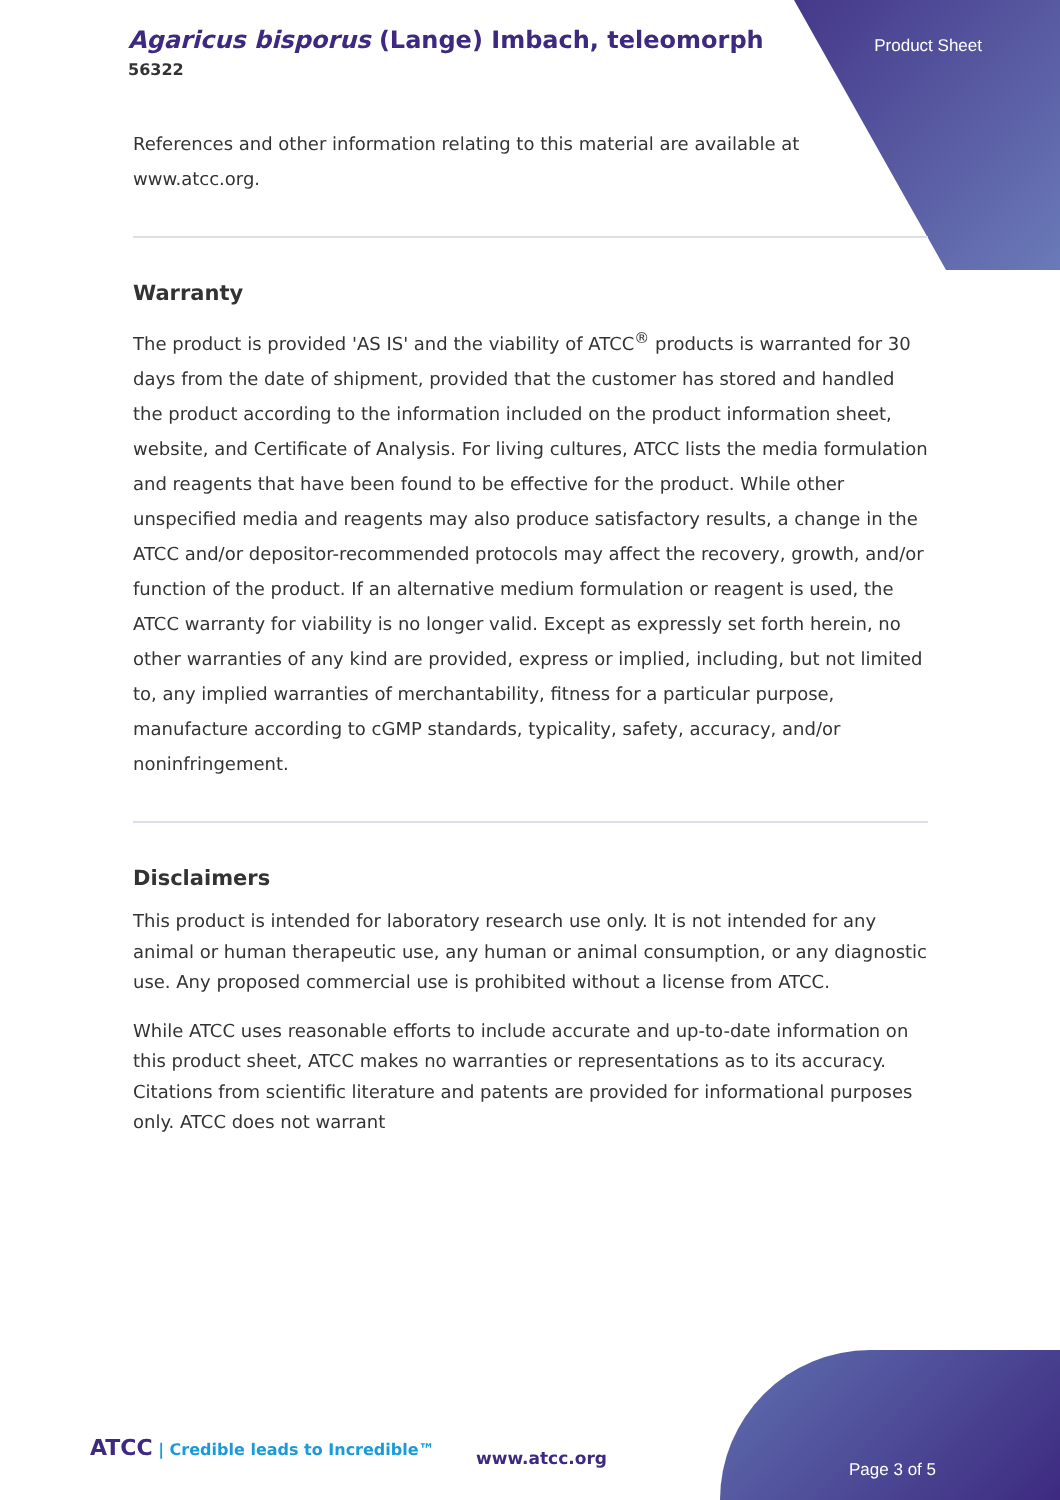Agaricus bisporus (Lange) Imbach, teleomorph
56322
Product Sheet
References and other information relating to this material are available at www.atcc.org.
Warranty
The product is provided 'AS IS' and the viability of ATCC<sup>®</sup> products is warranted for 30 days from the date of shipment, provided that the customer has stored and handled the product according to the information included on the product information sheet, website, and Certificate of Analysis. For living cultures, ATCC lists the media formulation and reagents that have been found to be effective for the product. While other unspecified media and reagents may also produce satisfactory results, a change in the ATCC and/or depositor-recommended protocols may affect the recovery, growth, and/or function of the product. If an alternative medium formulation or reagent is used, the ATCC warranty for viability is no longer valid. Except as expressly set forth herein, no other warranties of any kind are provided, express or implied, including, but not limited to, any implied warranties of merchantability, fitness for a particular purpose, manufacture according to cGMP standards, typicality, safety, accuracy, and/or noninfringement.
Disclaimers
This product is intended for laboratory research use only. It is not intended for any animal or human therapeutic use, any human or animal consumption, or any diagnostic use. Any proposed commercial use is prohibited without a license from ATCC.
While ATCC uses reasonable efforts to include accurate and up-to-date information on this product sheet, ATCC makes no warranties or representations as to its accuracy. Citations from scientific literature and patents are provided for informational purposes only. ATCC does not warrant
ATCC | Credible leads to Incredible™
www.atcc.org
Page 3 of 5